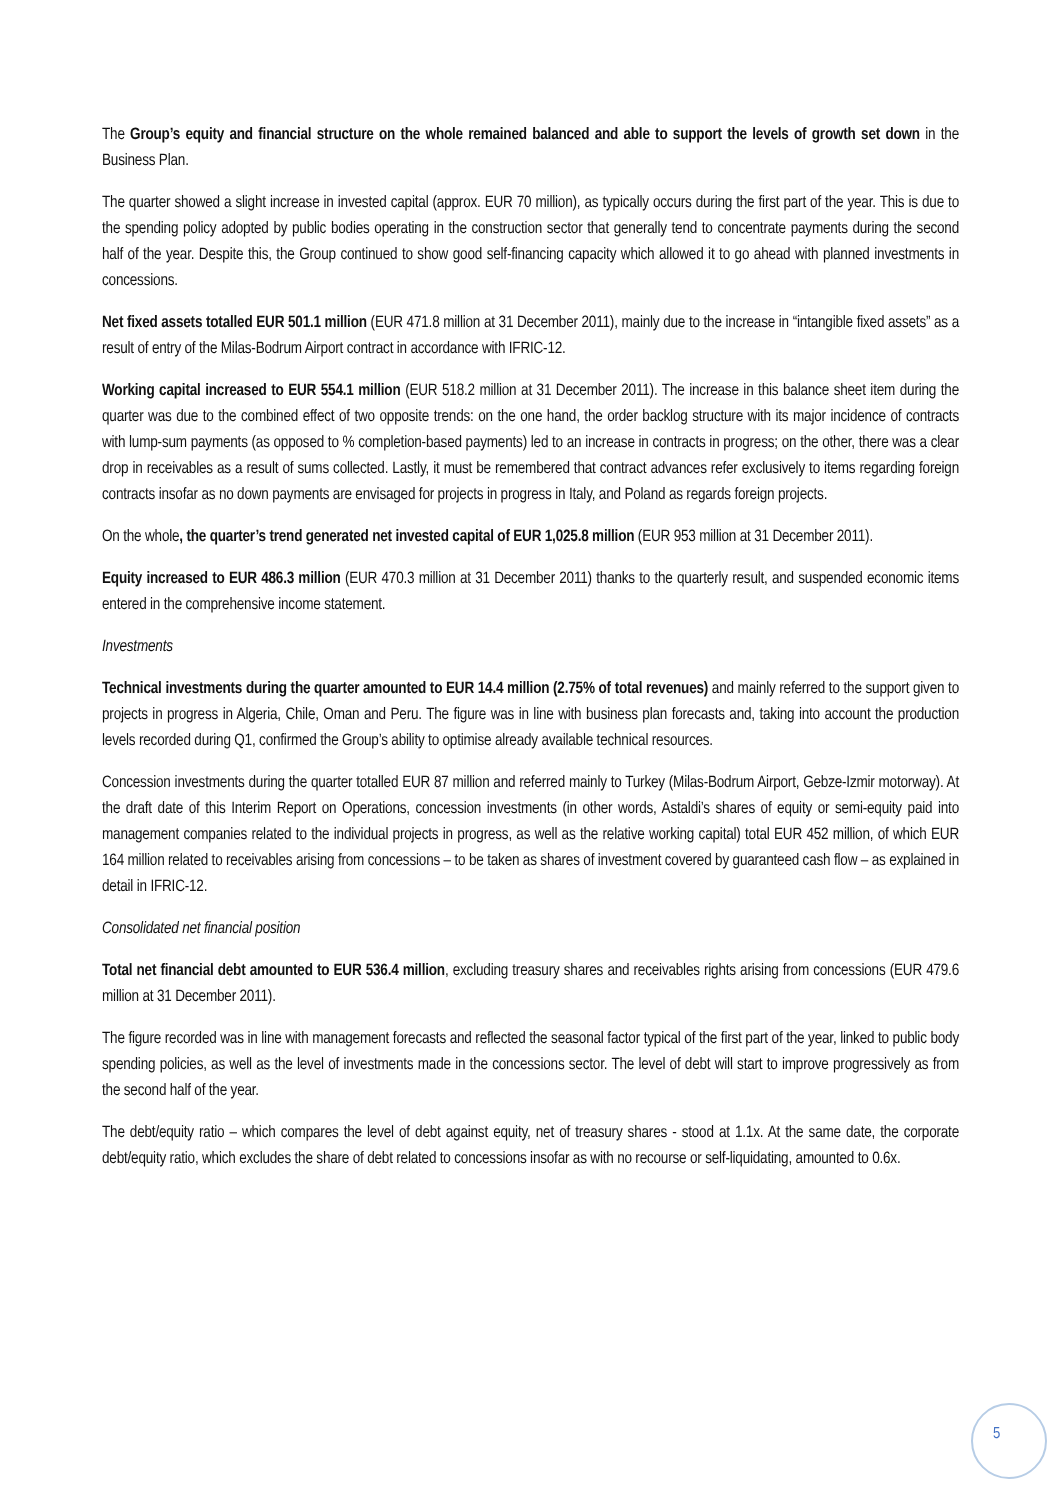The Group’s equity and financial structure on the whole remained balanced and able to support the levels of growth set down in the Business Plan.
The quarter showed a slight increase in invested capital (approx. EUR 70 million), as typically occurs during the first part of the year. This is due to the spending policy adopted by public bodies operating in the construction sector that generally tend to concentrate payments during the second half of the year. Despite this, the Group continued to show good self-financing capacity which allowed it to go ahead with planned investments in concessions.
Net fixed assets totalled EUR 501.1 million (EUR 471.8 million at 31 December 2011), mainly due to the increase in “intangible fixed assets” as a result of entry of the Milas-Bodrum Airport contract in accordance with IFRIC-12.
Working capital increased to EUR 554.1 million (EUR 518.2 million at 31 December 2011). The increase in this balance sheet item during the quarter was due to the combined effect of two opposite trends: on the one hand, the order backlog structure with its major incidence of contracts with lump-sum payments (as opposed to % completion-based payments) led to an increase in contracts in progress; on the other, there was a clear drop in receivables as a result of sums collected. Lastly, it must be remembered that contract advances refer exclusively to items regarding foreign contracts insofar as no down payments are envisaged for projects in progress in Italy, and Poland as regards foreign projects.
On the whole, the quarter’s trend generated net invested capital of EUR 1,025.8 million (EUR 953 million at 31 December 2011).
Equity increased to EUR 486.3 million (EUR 470.3 million at 31 December 2011) thanks to the quarterly result, and suspended economic items entered in the comprehensive income statement.
Investments
Technical investments during the quarter amounted to EUR 14.4 million (2.75% of total revenues) and mainly referred to the support given to projects in progress in Algeria, Chile, Oman and Peru. The figure was in line with business plan forecasts and, taking into account the production levels recorded during Q1, confirmed the Group’s ability to optimise already available technical resources.
Concession investments during the quarter totalled EUR 87 million and referred mainly to Turkey (Milas-Bodrum Airport, Gebze-Izmir motorway). At the draft date of this Interim Report on Operations, concession investments (in other words, Astaldi’s shares of equity or semi-equity paid into management companies related to the individual projects in progress, as well as the relative working capital) total EUR 452 million, of which EUR 164 million related to receivables arising from concessions – to be taken as shares of investment covered by guaranteed cash flow – as explained in detail in IFRIC-12.
Consolidated net financial position
Total net financial debt amounted to EUR 536.4 million, excluding treasury shares and receivables rights arising from concessions (EUR 479.6 million at 31 December 2011).
The figure recorded was in line with management forecasts and reflected the seasonal factor typical of the first part of the year, linked to public body spending policies, as well as the level of investments made in the concessions sector. The level of debt will start to improve progressively as from the second half of the year.
The debt/equity ratio – which compares the level of debt against equity, net of treasury shares - stood at 1.1x. At the same date, the corporate debt/equity ratio, which excludes the share of debt related to concessions insofar as with no recourse or self-liquidating, amounted to 0.6x.
5